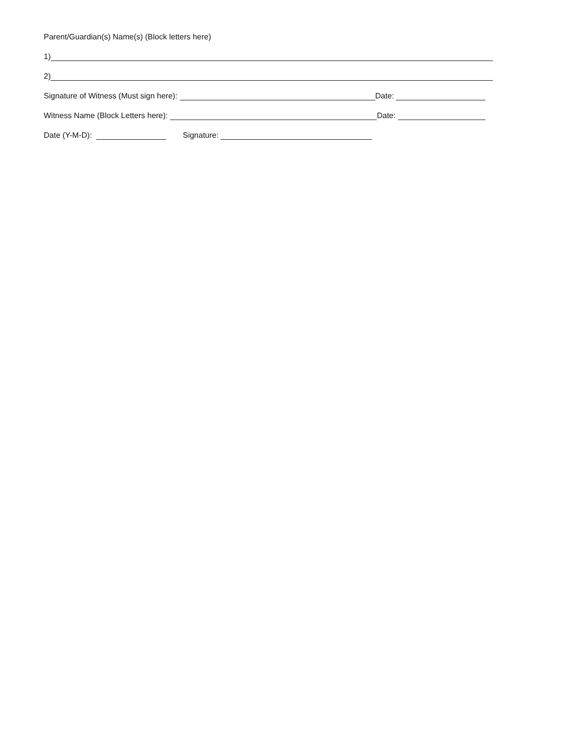Parent/Guardian(s) Name(s) (Block letters here)
1)
2)
Signature of Witness (Must sign here): Date:
Witness Name (Block Letters here): Date:
Date (Y-M-D): Signature: